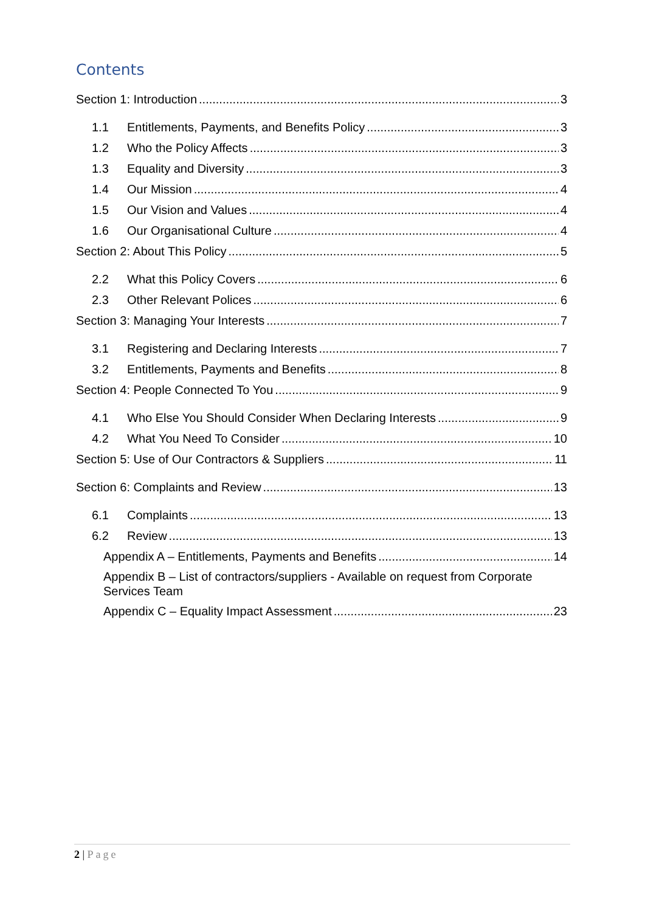Contents
Section 1: Introduction 3
1.1 Entitlements, Payments, and Benefits Policy 3
1.2 Who the Policy Affects 3
1.3 Equality and Diversity 3
1.4 Our Mission 4
1.5 Our Vision and Values 4
1.6 Our Organisational Culture 4
Section 2: About This Policy 5
2.2 What this Policy Covers 6
2.3 Other Relevant Polices 6
Section 3: Managing Your Interests 7
3.1 Registering and Declaring Interests 7
3.2 Entitlements, Payments and Benefits 8
Section 4: People Connected To You 9
4.1 Who Else You Should Consider When Declaring Interests 9
4.2 What You Need To Consider 10
Section 5: Use of Our Contractors & Suppliers 11
Section 6: Complaints and Review 13
6.1 Complaints 13
6.2 Review 13
Appendix A – Entitlements, Payments and Benefits 14
Appendix B – List of contractors/suppliers - Available on request from Corporate Services Team
Appendix C – Equality Impact Assessment 23
2 | Page